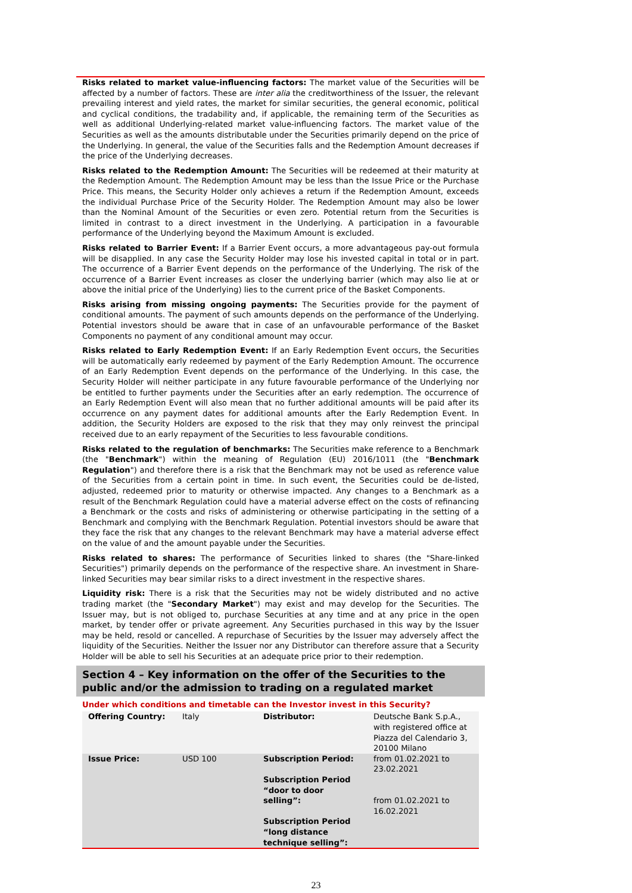Risks related to market value-influencing factors: The market value of the Securities will be affected by a number of factors. These are inter alia the creditworthiness of the Issuer, the relevant prevailing interest and yield rates, the market for similar securities, the general economic, political and cyclical conditions, the tradability and, if applicable, the remaining term of the Securities as well as additional Underlying-related market value-influencing factors. The market value of the Securities as well as the amounts distributable under the Securities primarily depend on the price of the Underlying. In general, the value of the Securities falls and the Redemption Amount decreases if the price of the Underlying decreases.
Risks related to the Redemption Amount: The Securities will be redeemed at their maturity at the Redemption Amount. The Redemption Amount may be less than the Issue Price or the Purchase Price. This means, the Security Holder only achieves a return if the Redemption Amount, exceeds the individual Purchase Price of the Security Holder. The Redemption Amount may also be lower than the Nominal Amount of the Securities or even zero. Potential return from the Securities is limited in contrast to a direct investment in the Underlying. A participation in a favourable performance of the Underlying beyond the Maximum Amount is excluded.
Risks related to Barrier Event: If a Barrier Event occurs, a more advantageous pay-out formula will be disapplied. In any case the Security Holder may lose his invested capital in total or in part. The occurrence of a Barrier Event depends on the performance of the Underlying. The risk of the occurrence of a Barrier Event increases as closer the underlying barrier (which may also lie at or above the initial price of the Underlying) lies to the current price of the Basket Components.
Risks arising from missing ongoing payments: The Securities provide for the payment of conditional amounts. The payment of such amounts depends on the performance of the Underlying. Potential investors should be aware that in case of an unfavourable performance of the Basket Components no payment of any conditional amount may occur.
Risks related to Early Redemption Event: If an Early Redemption Event occurs, the Securities will be automatically early redeemed by payment of the Early Redemption Amount. The occurrence of an Early Redemption Event depends on the performance of the Underlying. In this case, the Security Holder will neither participate in any future favourable performance of the Underlying nor be entitled to further payments under the Securities after an early redemption. The occurrence of an Early Redemption Event will also mean that no further additional amounts will be paid after its occurrence on any payment dates for additional amounts after the Early Redemption Event. In addition, the Security Holders are exposed to the risk that they may only reinvest the principal received due to an early repayment of the Securities to less favourable conditions.
Risks related to the regulation of benchmarks: The Securities make reference to a Benchmark (the "Benchmark") within the meaning of Regulation (EU) 2016/1011 (the "Benchmark Regulation") and therefore there is a risk that the Benchmark may not be used as reference value of the Securities from a certain point in time. In such event, the Securities could be de-listed, adjusted, redeemed prior to maturity or otherwise impacted. Any changes to a Benchmark as a result of the Benchmark Regulation could have a material adverse effect on the costs of refinancing a Benchmark or the costs and risks of administering or otherwise participating in the setting of a Benchmark and complying with the Benchmark Regulation. Potential investors should be aware that they face the risk that any changes to the relevant Benchmark may have a material adverse effect on the value of and the amount payable under the Securities.
Risks related to shares: The performance of Securities linked to shares (the "Share-linked Securities") primarily depends on the performance of the respective share. An investment in Share-linked Securities may bear similar risks to a direct investment in the respective shares.
Liquidity risk: There is a risk that the Securities may not be widely distributed and no active trading market (the "Secondary Market") may exist and may develop for the Securities. The Issuer may, but is not obliged to, purchase Securities at any time and at any price in the open market, by tender offer or private agreement. Any Securities purchased in this way by the Issuer may be held, resold or cancelled. A repurchase of Securities by the Issuer may adversely affect the liquidity of the Securities. Neither the Issuer nor any Distributor can therefore assure that a Security Holder will be able to sell his Securities at an adequate price prior to their redemption.
Section 4 – Key information on the offer of the Securities to the public and/or the admission to trading on a regulated market
Under which conditions and timetable can the Investor invest in this Security?
| Offering Country: | Italy | Distributor: | Deutsche Bank S.p.A., with registered office at Piazza del Calendario 3, 20100 Milano |
| Issue Price: | USD 100 | Subscription Period: Subscription Period “door to door selling”: Subscription Period “long distance technique selling”: | from 01.02.2021 to 23.02.2021 from 01.02.2021 to 16.02.2021 |
23